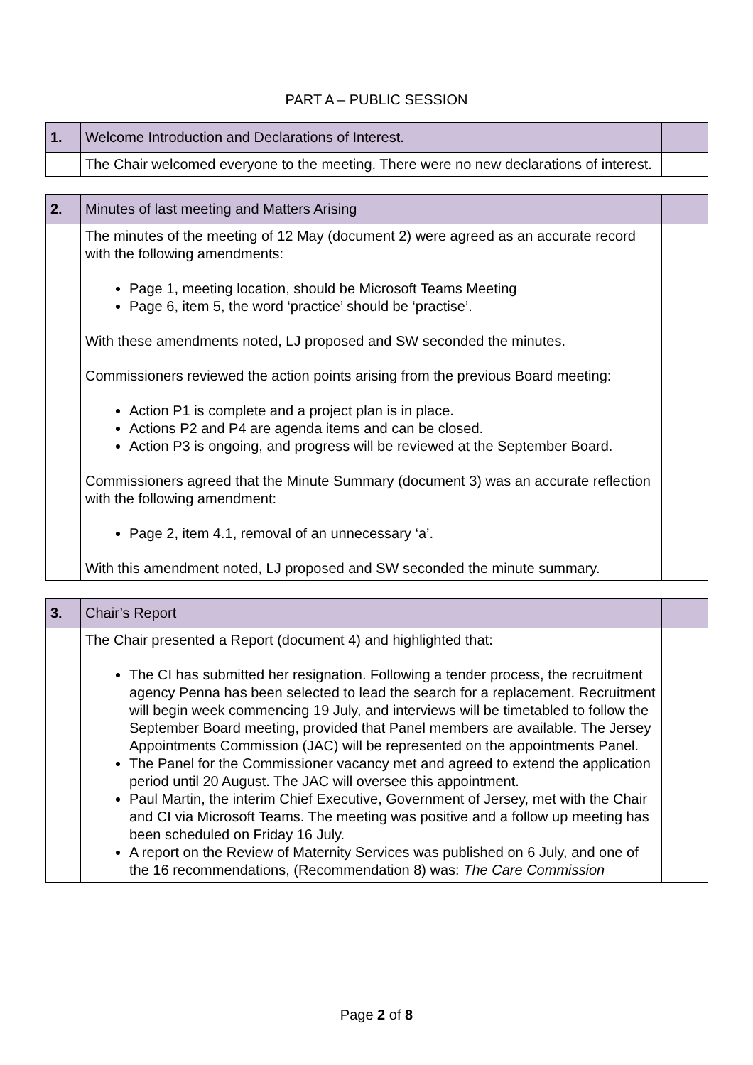PART A – PUBLIC SESSION
| 1. | Welcome Introduction and Declarations of Interest. | |
| | The Chair welcomed everyone to the meeting. There were no new declarations of interest. | |
| 2. | Minutes of last meeting and Matters Arising | |
| | The minutes of the meeting of 12 May (document 2) were agreed as an accurate record with the following amendments: Page 1, meeting location, should be Microsoft Teams Meeting Page 6, item 5, the word ‘practice’ should be ‘practise’. With these amendments noted, LJ proposed and SW seconded the minutes. Commissioners reviewed the action points arising from the previous Board meeting: Action P1 is complete and a project plan is in place. Actions P2 and P4 are agenda items and can be closed. Action P3 is ongoing, and progress will be reviewed at the September Board. Commissioners agreed that the Minute Summary (document 3) was an accurate reflection with the following amendment: Page 2, item 4.1, removal of an unnecessary ‘a’. With this amendment noted, LJ proposed and SW seconded the minute summary. | |
| 3. | Chair’s Report | |
| | The Chair presented a Report (document 4) and highlighted that: The CI has submitted her resignation. Following a tender process, the recruitment agency Penna has been selected to lead the search for a replacement. Recruitment will begin week commencing 19 July, and interviews will be timetabled to follow the September Board meeting, provided that Panel members are available. The Jersey Appointments Commission (JAC) will be represented on the appointments Panel. The Panel for the Commissioner vacancy met and agreed to extend the application period until 20 August. The JAC will oversee this appointment. Paul Martin, the interim Chief Executive, Government of Jersey, met with the Chair and CI via Microsoft Teams. The meeting was positive and a follow up meeting has been scheduled on Friday 16 July. A report on the Review of Maternity Services was published on 6 July, and one of the 16 recommendations, (Recommendation 8) was: The Care Commission | |
Page 2 of 8